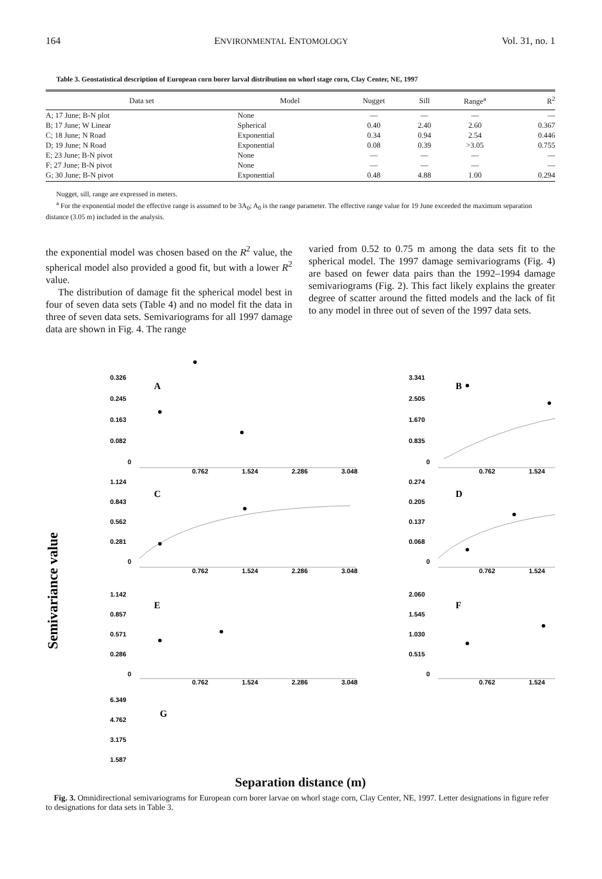164 ENVIRONMENTAL ENTOMOLOGY Vol. 31, no. 1
Table 3. Geostatistical description of European corn borer larval distribution on whorl stage corn, Clay Center, NE, 1997
| Data set | Model | Nugget | Sill | Range<sup>a</sup> | R<sup>2</sup> |
| --- | --- | --- | --- | --- | --- |
| A; 17 June; B-N plot | None | — | — | — | — |
| B; 17 June; W Linear | Spherical | 0.40 | 2.40 | 2.60 | 0.367 |
| C; 18 June; N Road | Exponential | 0.34 | 0.94 | 2.54 | 0.446 |
| D; 19 June; N Road | Exponential | 0.08 | 0.39 | >3.05 | 0.755 |
| E; 23 June; B-N pivot | None | — | — | — | — |
| F; 27 June; B-N pivot | None | — | — | — | — |
| G; 30 June; B-N pivot | Exponential | 0.48 | 4.88 | 1.00 | 0.294 |
Nugget, sill, range are expressed in meters.
<sup>a</sup> For the exponential model the effective range is assumed to be 3A<sub>0</sub>; A<sub>0</sub> is the range parameter. The effective range value for 19 June exceeded the maximum separation distance (3.05 m) included in the analysis.
the exponential model was chosen based on the R<sup>2</sup> value, the spherical model also provided a good fit, but with a lower R<sup>2</sup> value.
The distribution of damage fit the spherical model best in four of seven data sets (Table 4) and no model fit the data in three of seven data sets. Semivariograms for all 1997 damage data are shown in Fig. 4. The range
varied from 0.52 to 0.75 m among the data sets fit to the spherical model. The 1997 damage semivariograms (Fig. 4) are based on fewer data pairs than the 1992–1994 damage semivariograms (Fig. 2). This fact likely explains the greater degree of scatter around the fitted models and the lack of fit to any model in three out of seven of the 1997 data sets.
Semivariance value
0.326
0.245
0.163
0.082
0
A
0.762
1.524
2.286
3.048
3.341
2.505
1.670
0.835
0
B
0.762
1.524
1.124
0.843
0.562
0.281
0
C
0.762
1.524
2.286
3.048
0.274
0.205
0.137
0.068
0
D
0.762
1.524
1.142
0.857
0.571
0.286
0
E
0.762
1.524
2.286
3.048
2.060
1.545
1.030
0.515
0
F
0.762
1.524
6.349
4.762
3.175
1.587
G
Separation distance (m)
Fig. 3. Omnidirectional semivariograms for European corn borer larvae on whorl stage corn, Clay Center, NE, 1997. Letter designations in figure refer to designations for data sets in Table 3.